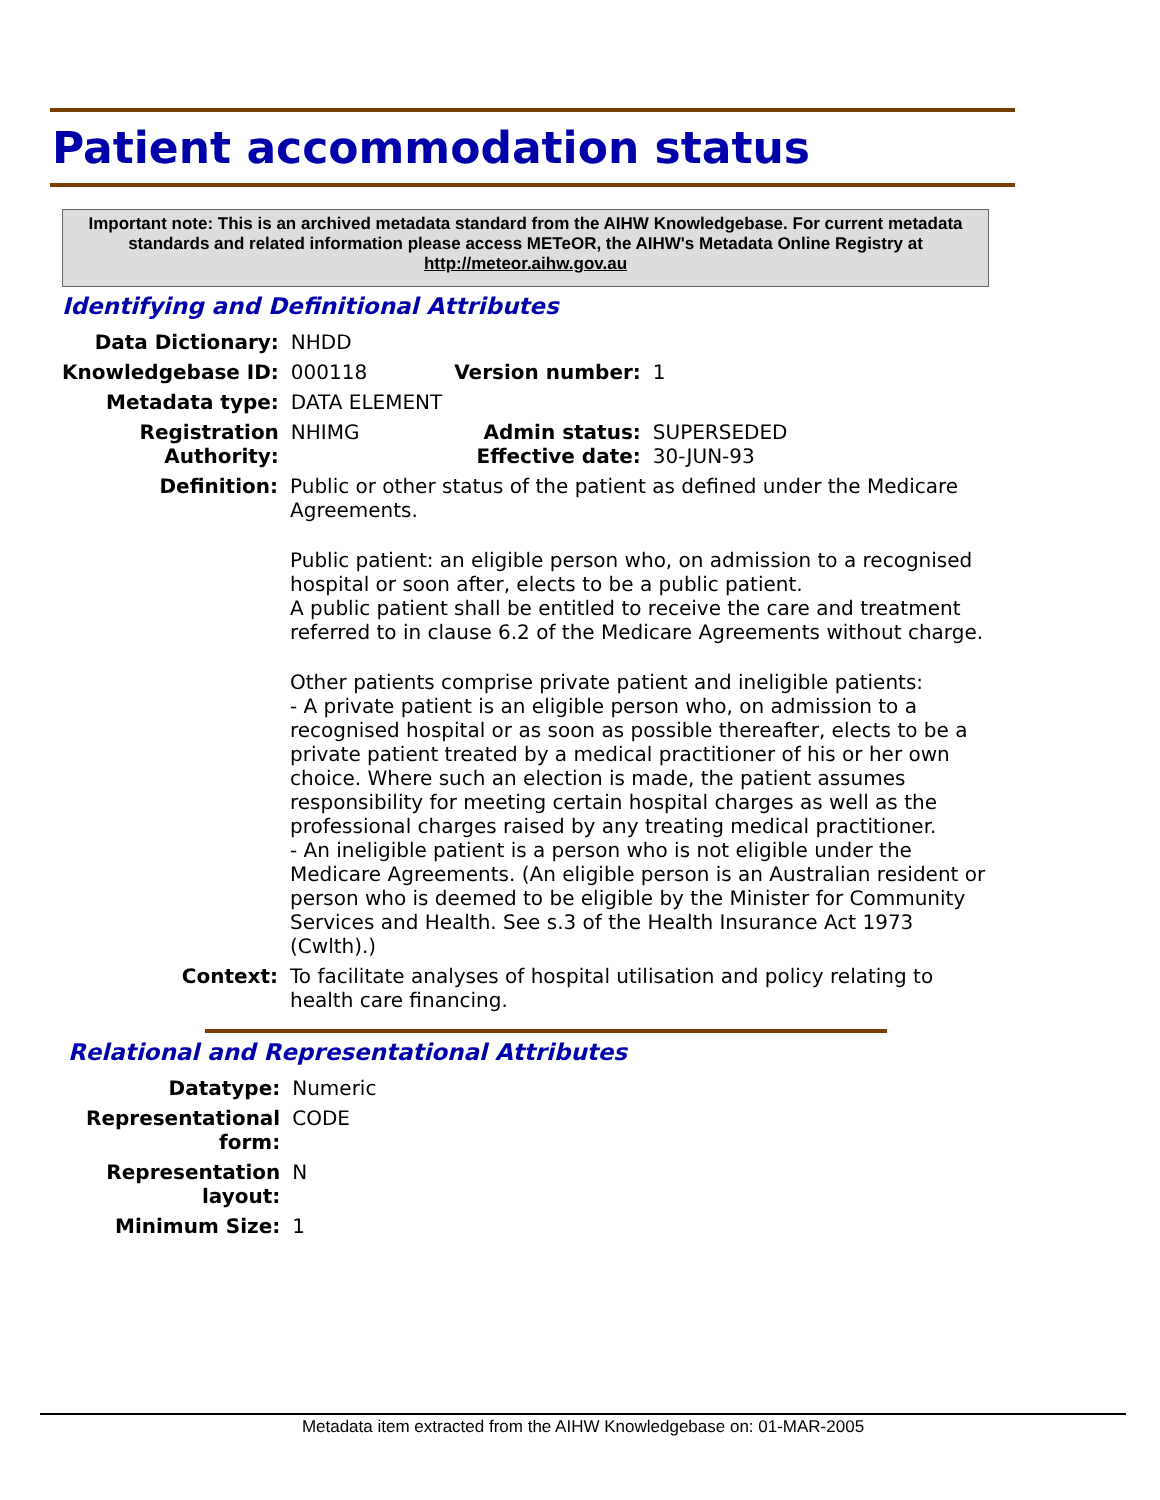Patient accommodation status
Important note: This is an archived metadata standard from the AIHW Knowledgebase. For current metadata standards and related information please access METeOR, the AIHW's Metadata Online Registry at http://meteor.aihw.gov.au
Identifying and Definitional Attributes
| Data Dictionary: | NHDD | | |
| Knowledgebase ID: | 000118 | Version number: | 1 |
| Metadata type: | DATA ELEMENT | | |
| Registration Authority: | NHIMG | Admin status: Effective date: | SUPERSEDED 30-JUN-93 |
| Definition: | Public or other status of the patient as defined under the Medicare Agreements. Public patient: an eligible person who, on admission to a recognised hospital or soon after, elects to be a public patient. A public patient shall be entitled to receive the care and treatment referred to in clause 6.2 of the Medicare Agreements without charge. Other patients comprise private patient and ineligible patients: - A private patient is an eligible person who, on admission to a recognised hospital or as soon as possible thereafter, elects to be a private patient treated by a medical practitioner of his or her own choice. Where such an election is made, the patient assumes responsibility for meeting certain hospital charges as well as the professional charges raised by any treating medical practitioner. - An ineligible patient is a person who is not eligible under the Medicare Agreements. (An eligible person is an Australian resident or person who is deemed to be eligible by the Minister for Community Services and Health. See s.3 of the Health Insurance Act 1973 (Cwlth).) |
| Context: | To facilitate analyses of hospital utilisation and policy relating to health care financing. |
Relational and Representational Attributes
| Datatype: | Numeric |
| Representational form: | CODE |
| Representation layout: | N |
| Minimum Size: | 1 |
Metadata item extracted from the AIHW Knowledgebase on: 01-MAR-2005